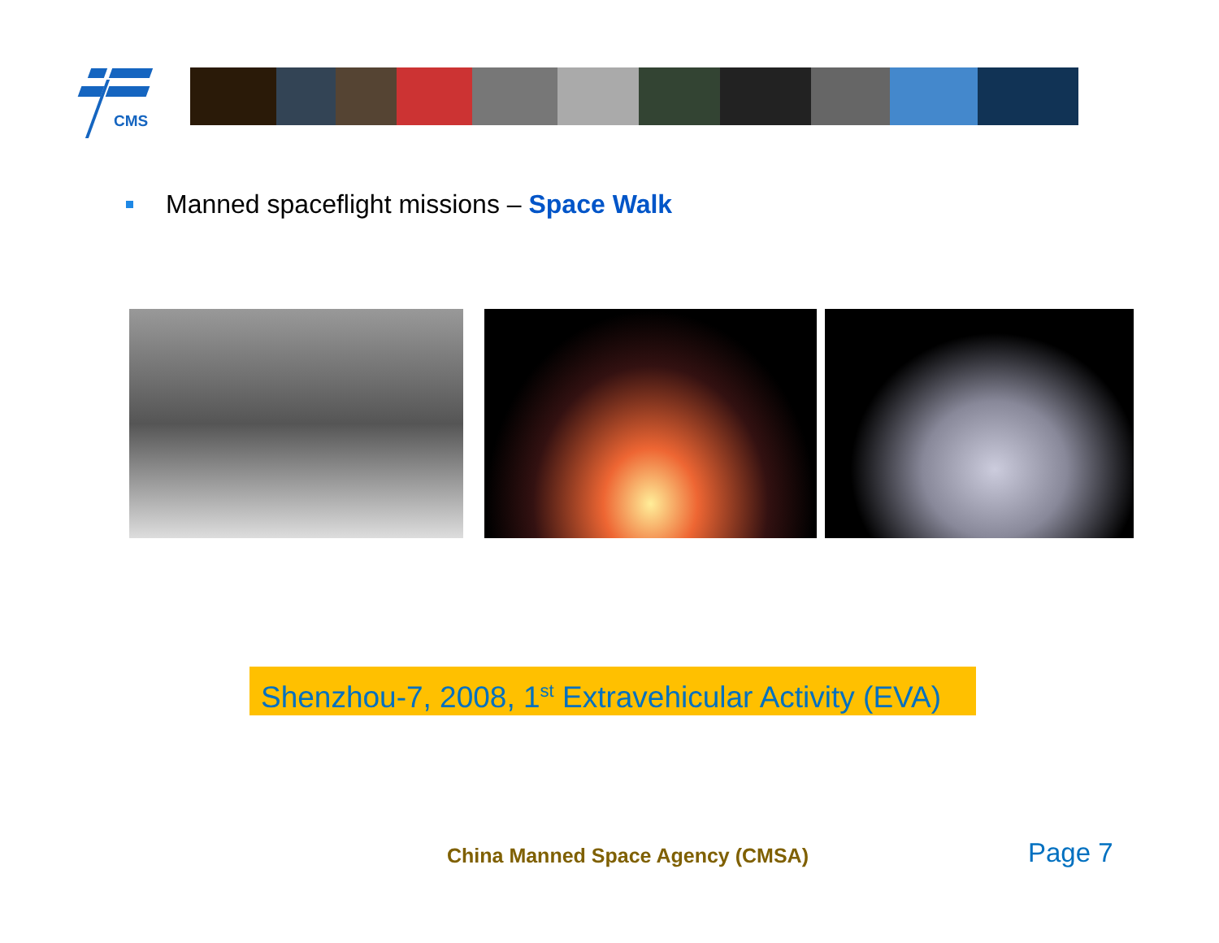CMS
Manned spaceflight missions – Space Walk
Shenzhou-7, 2008, 1<sup>st</sup> Extravehicular Activity (EVA)
China Manned Space Agency (CMSA)
Page 7